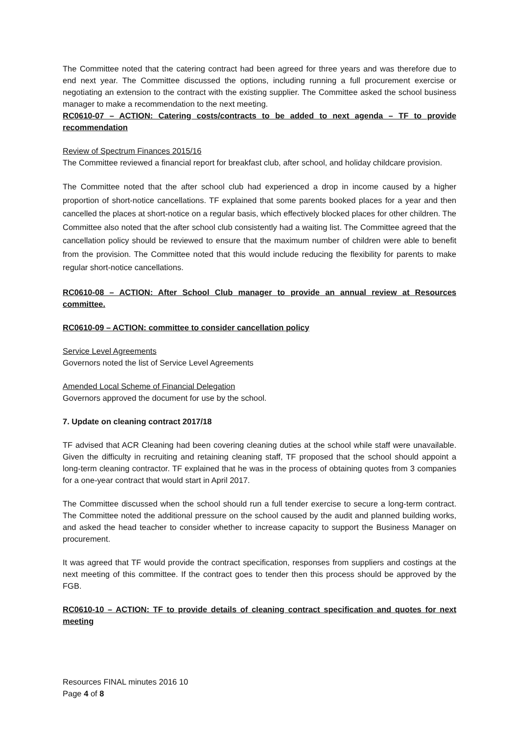The Committee noted that the catering contract had been agreed for three years and was therefore due to end next year. The Committee discussed the options, including running a full procurement exercise or negotiating an extension to the contract with the existing supplier. The Committee asked the school business manager to make a recommendation to the next meeting.
RC0610-07 – ACTION: Catering costs/contracts to be added to next agenda – TF to provide recommendation
Review of Spectrum Finances 2015/16
The Committee reviewed a financial report for breakfast club, after school, and holiday childcare provision.
The Committee noted that the after school club had experienced a drop in income caused by a higher proportion of short-notice cancellations. TF explained that some parents booked places for a year and then cancelled the places at short-notice on a regular basis, which effectively blocked places for other children. The Committee also noted that the after school club consistently had a waiting list. The Committee agreed that the cancellation policy should be reviewed to ensure that the maximum number of children were able to benefit from the provision. The Committee noted that this would include reducing the flexibility for parents to make regular short-notice cancellations.
RC0610-08 – ACTION: After School Club manager to provide an annual review at Resources committee.
RC0610-09 – ACTION: committee to consider cancellation policy
Service Level Agreements
Governors noted the list of Service Level Agreements
Amended Local Scheme of Financial Delegation
Governors approved the document for use by the school.
7. Update on cleaning contract 2017/18
TF advised that ACR Cleaning had been covering cleaning duties at the school while staff were unavailable. Given the difficulty in recruiting and retaining cleaning staff, TF proposed that the school should appoint a long-term cleaning contractor. TF explained that he was in the process of obtaining quotes from 3 companies for a one-year contract that would start in April 2017.
The Committee discussed when the school should run a full tender exercise to secure a long-term contract. The Committee noted the additional pressure on the school caused by the audit and planned building works, and asked the head teacher to consider whether to increase capacity to support the Business Manager on procurement.
It was agreed that TF would provide the contract specification, responses from suppliers and costings at the next meeting of this committee. If the contract goes to tender then this process should be approved by the FGB.
RC0610-10 – ACTION: TF to provide details of cleaning contract specification and quotes for next meeting
Resources FINAL minutes 2016 10
Page 4 of 8